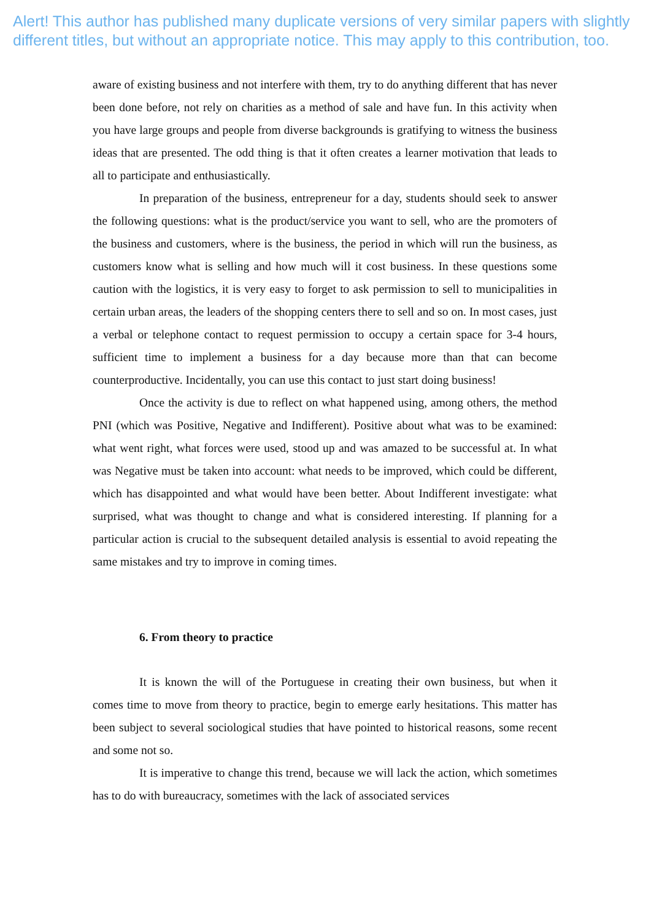Alert! This author has published many duplicate versions of very similar papers with slightly different titles, but without an appropriate notice. This may apply to this contribution, too.
aware of existing business and not interfere with them, try to do anything different that has never been done before, not rely on charities as a method of sale and have fun. In this activity when you have large groups and people from diverse backgrounds is gratifying to witness the business ideas that are presented. The odd thing is that it often creates a learner motivation that leads to all to participate and enthusiastically.
In preparation of the business, entrepreneur for a day, students should seek to answer the following questions: what is the product/service you want to sell, who are the promoters of the business and customers, where is the business, the period in which will run the business, as customers know what is selling and how much will it cost business. In these questions some caution with the logistics, it is very easy to forget to ask permission to sell to municipalities in certain urban areas, the leaders of the shopping centers there to sell and so on. In most cases, just a verbal or telephone contact to request permission to occupy a certain space for 3-4 hours, sufficient time to implement a business for a day because more than that can become counterproductive. Incidentally, you can use this contact to just start doing business!
Once the activity is due to reflect on what happened using, among others, the method PNI (which was Positive, Negative and Indifferent). Positive about what was to be examined: what went right, what forces were used, stood up and was amazed to be successful at. In what was Negative must be taken into account: what needs to be improved, which could be different, which has disappointed and what would have been better. About Indifferent investigate: what surprised, what was thought to change and what is considered interesting. If planning for a particular action is crucial to the subsequent detailed analysis is essential to avoid repeating the same mistakes and try to improve in coming times.
6. From theory to practice
It is known the will of the Portuguese in creating their own business, but when it comes time to move from theory to practice, begin to emerge early hesitations. This matter has been subject to several sociological studies that have pointed to historical reasons, some recent and some not so.
It is imperative to change this trend, because we will lack the action, which sometimes has to do with bureaucracy, sometimes with the lack of associated services